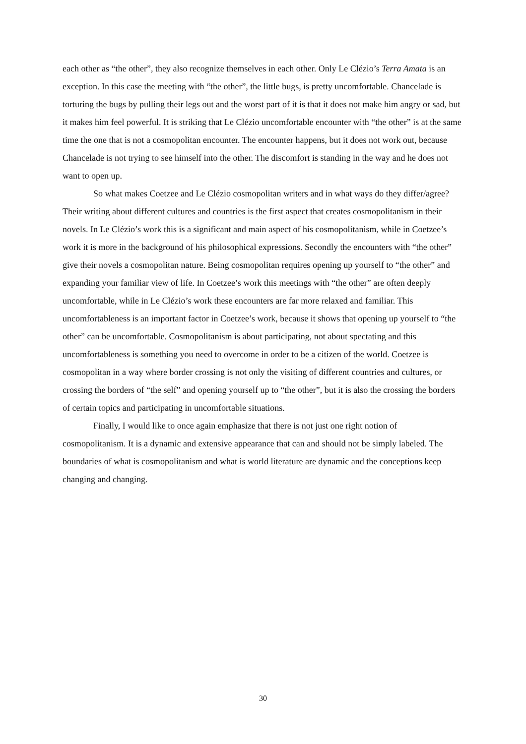each other as “the other”, they also recognize themselves in each other. Only Le Clézio’s Terra Amata is an exception. In this case the meeting with “the other”, the little bugs, is pretty uncomfortable. Chancelade is torturing the bugs by pulling their legs out and the worst part of it is that it does not make him angry or sad, but it makes him feel powerful. It is striking that Le Clézio uncomfortable encounter with “the other” is at the same time the one that is not a cosmopolitan encounter. The encounter happens, but it does not work out, because Chancelade is not trying to see himself into the other. The discomfort is standing in the way and he does not want to open up.
So what makes Coetzee and Le Clézio cosmopolitan writers and in what ways do they differ/agree? Their writing about different cultures and countries is the first aspect that creates cosmopolitanism in their novels. In Le Clézio’s work this is a significant and main aspect of his cosmopolitanism, while in Coetzee’s work it is more in the background of his philosophical expressions. Secondly the encounters with “the other” give their novels a cosmopolitan nature. Being cosmopolitan requires opening up yourself to “the other” and expanding your familiar view of life. In Coetzee’s work this meetings with “the other” are often deeply uncomfortable, while in Le Clézio’s work these encounters are far more relaxed and familiar. This uncomfortableness is an important factor in Coetzee’s work, because it shows that opening up yourself to “the other” can be uncomfortable. Cosmopolitanism is about participating, not about spectating and this uncomfortableness is something you need to overcome in order to be a citizen of the world. Coetzee is cosmopolitan in a way where border crossing is not only the visiting of different countries and cultures, or crossing the borders of “the self” and opening yourself up to “the other”, but it is also the crossing the borders of certain topics and participating in uncomfortable situations.
Finally, I would like to once again emphasize that there is not just one right notion of cosmopolitanism. It is a dynamic and extensive appearance that can and should not be simply labeled. The boundaries of what is cosmopolitanism and what is world literature are dynamic and the conceptions keep changing and changing.
30